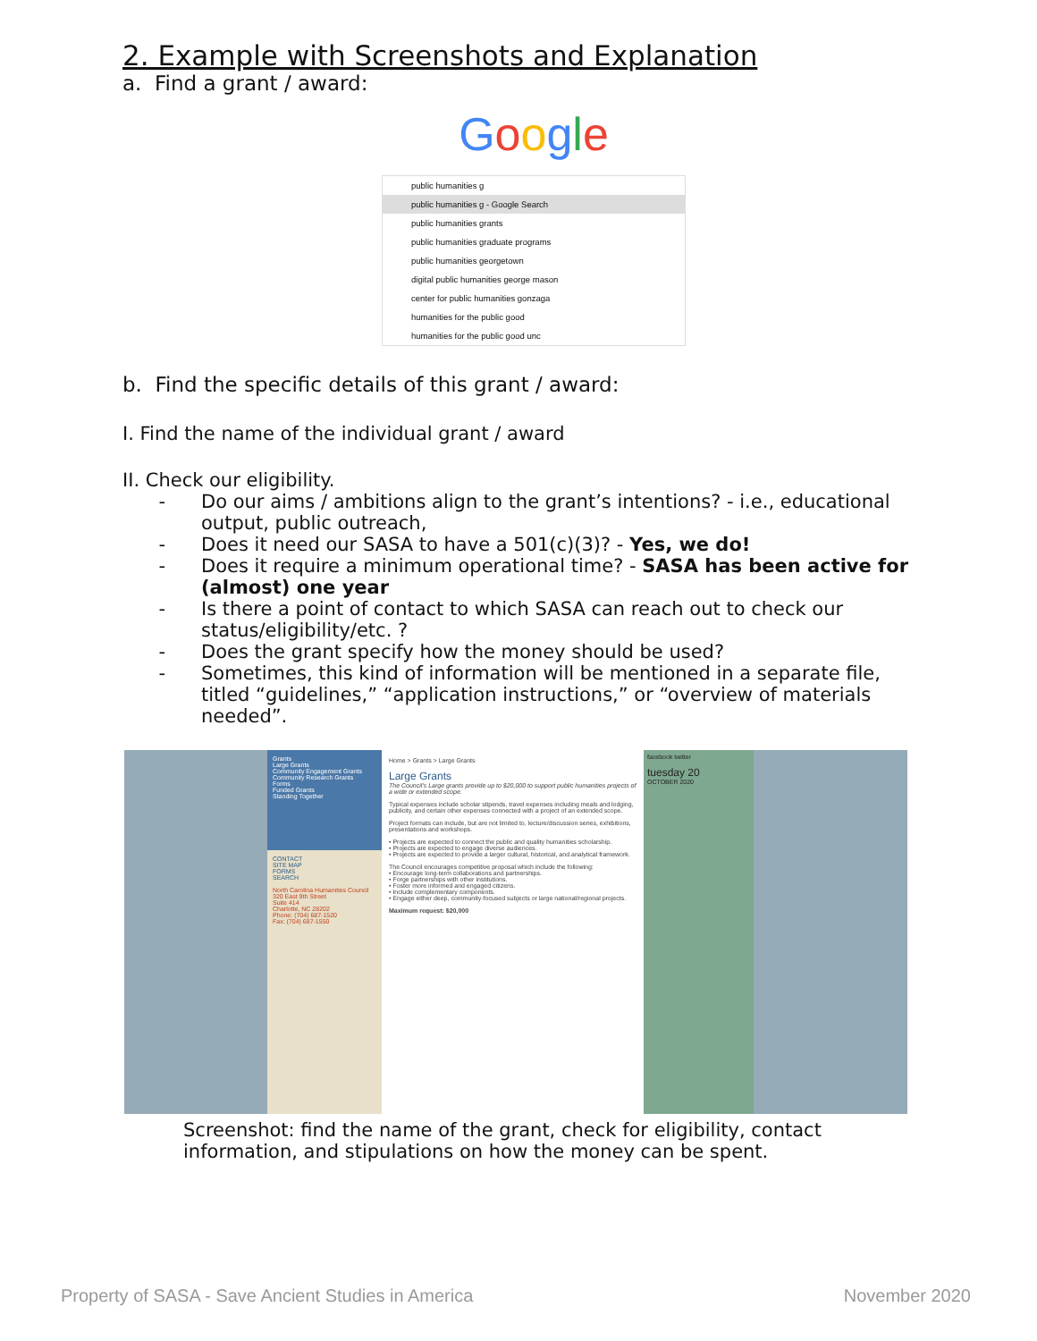2. Example with Screenshots and Explanation
a. Find a grant / award:
Google
public humanities g
public humanities g - Google Search
public humanities grants
public humanities graduate programs
public humanities georgetown
digital public humanities george mason
center for public humanities gonzaga
humanities for the public good
humanities for the public good unc
b. Find the specific details of this grant / award:
I. Find the name of the individual grant / award
II. Check our eligibility.
Do our aims / ambitions align to the grant’s intentions? - i.e., educational output, public outreach,
Does it need our SASA to have a 501(c)(3)? - Yes, we do!
Does it require a minimum operational time? - SASA has been active for (almost) one year
Is there a point of contact to which SASA can reach out to check our status/eligibility/etc. ?
Does the grant specify how the money should be used?
Sometimes, this kind of information will be mentioned in a separate file, titled “guidelines,” “application instructions,” or “overview of materials needed”.
Grants
Large Grants
Community Engagement Grants
Community Research Grants
Forms
Funded Grants
Standing Together
CONTACT
SITE MAP
FORMS
SEARCH
North Carolina Humanities Council
320 East 9th Street
Suite 414
Charlotte, NC 28202
Phone: (704) 687-1520
Fax: (704) 687-1550
Home > Grants > Large Grants
Large Grants
The Council's Large grants provide up to $20,000 to support public humanities projects of a wide or extended scope.
Typical expenses include scholar stipends, travel expenses including meals and lodging, publicity, and certain other expenses connected with a project of an extended scope.
Project formats can include, but are not limited to, lecture/discussion series, exhibitions, presentations and workshops.
• Projects are expected to connect the public and quality humanities scholarship.
• Projects are expected to engage diverse audiences.
• Projects are expected to provide a larger cultural, historical, and analytical framework.
The Council encourages competitive proposal which include the following:
• Encourage long-term collaborations and partnerships.
• Forge partnerships with other institutions.
• Foster more informed and engaged citizens.
• Include complementary components.
• Engage either deep, community-focused subjects or large national/regional projects.
Maximum request: $20,000
facebook twitter
tuesday 20
OCTOBER 2020
Screenshot: find the name of the grant, check for eligibility, contact information, and stipulations on how the money can be spent.
Property of SASA - Save Ancient Studies in America November 2020